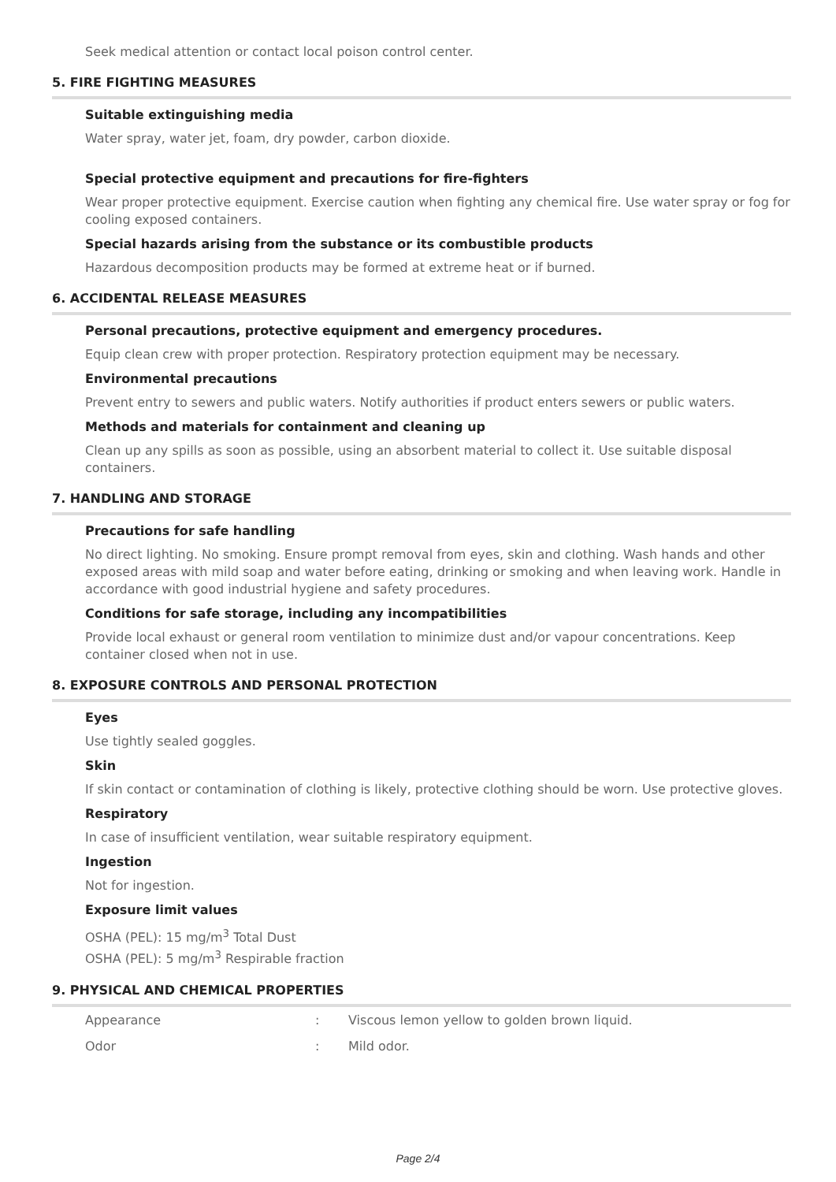Seek medical attention or contact local poison control center.
5. FIRE FIGHTING MEASURES
Suitable extinguishing media
Water spray, water jet, foam, dry powder, carbon dioxide.
Special protective equipment and precautions for fire-fighters
Wear proper protective equipment. Exercise caution when fighting any chemical fire. Use water spray or fog for cooling exposed containers.
Special hazards arising from the substance or its combustible products
Hazardous decomposition products may be formed at extreme heat or if burned.
6. ACCIDENTAL RELEASE MEASURES
Personal precautions, protective equipment and emergency procedures.
Equip clean crew with proper protection. Respiratory protection equipment may be necessary.
Environmental precautions
Prevent entry to sewers and public waters. Notify authorities if product enters sewers or public waters.
Methods and materials for containment and cleaning up
Clean up any spills as soon as possible, using an absorbent material to collect it. Use suitable disposal containers.
7. HANDLING AND STORAGE
Precautions for safe handling
No direct lighting. No smoking. Ensure prompt removal from eyes, skin and clothing. Wash hands and other exposed areas with mild soap and water before eating, drinking or smoking and when leaving work. Handle in accordance with good industrial hygiene and safety procedures.
Conditions for safe storage, including any incompatibilities
Provide local exhaust or general room ventilation to minimize dust and/or vapour concentrations. Keep container closed when not in use.
8. EXPOSURE CONTROLS AND PERSONAL PROTECTION
Eyes
Use tightly sealed goggles.
Skin
If skin contact or contamination of clothing is likely, protective clothing should be worn. Use protective gloves.
Respiratory
In case of insufficient ventilation, wear suitable respiratory equipment.
Ingestion
Not for ingestion.
Exposure limit values
OSHA (PEL): 15 mg/m<sup>3</sup> Total Dust
OSHA (PEL): 5 mg/m<sup>3</sup> Respirable fraction
9. PHYSICAL AND CHEMICAL PROPERTIES
| Appearance | : | Viscous lemon yellow to golden brown liquid. |
| Odor | : | Mild odor. |
Page 2/4